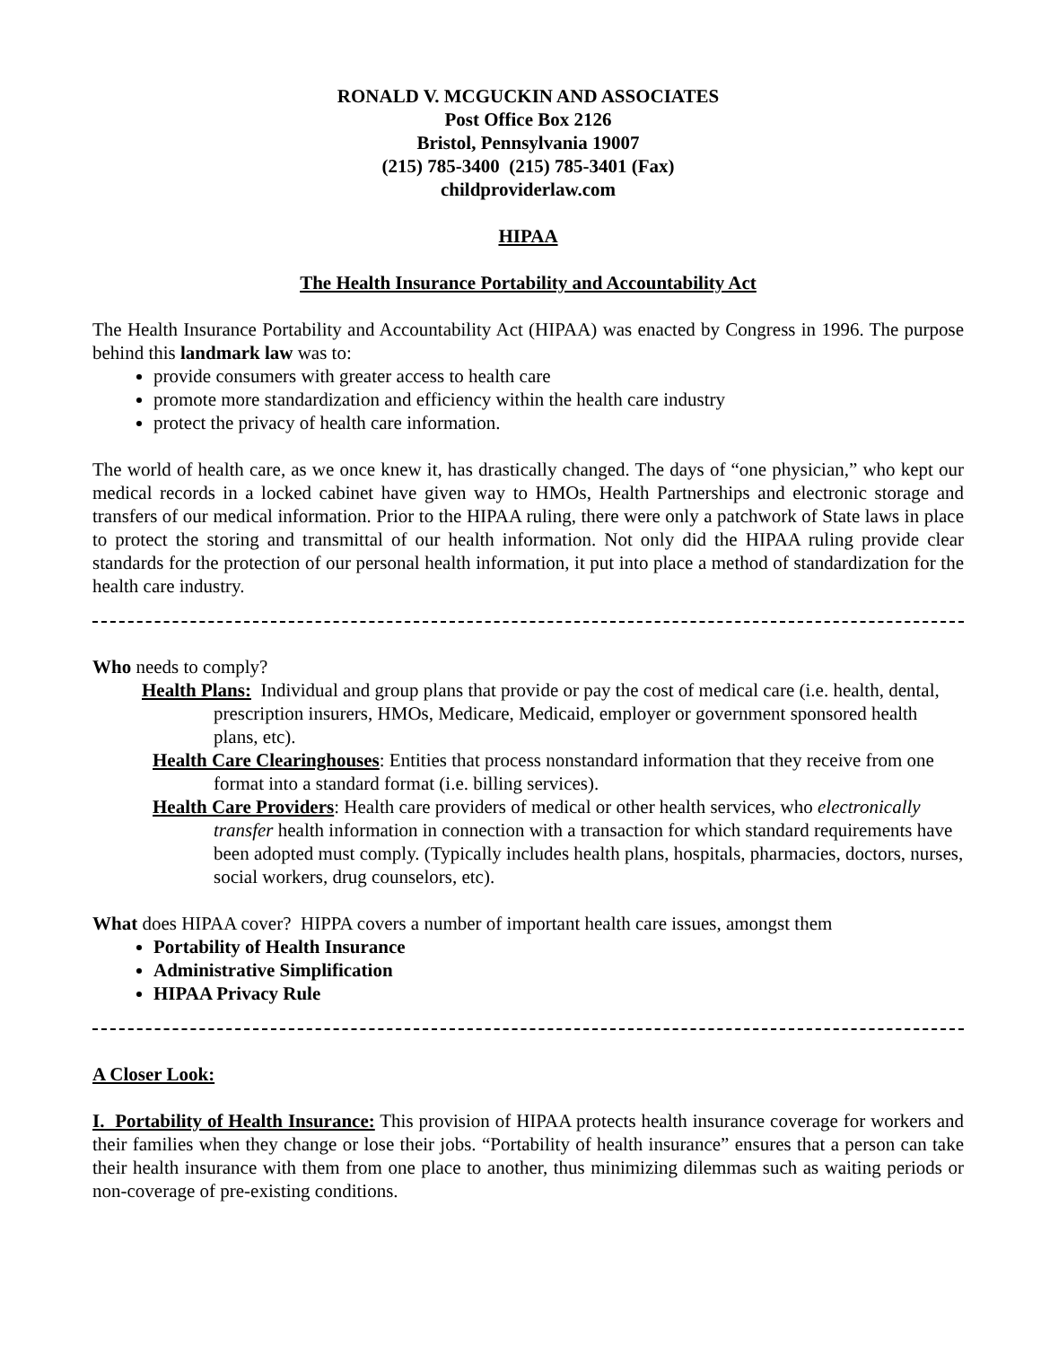RONALD V. MCGUCKIN AND ASSOCIATES
Post Office Box 2126
Bristol, Pennsylvania 19007
(215) 785-3400 (215) 785-3401 (Fax)
childproviderlaw.com
HIPAA
The Health Insurance Portability and Accountability Act
The Health Insurance Portability and Accountability Act (HIPAA) was enacted by Congress in 1996. The purpose behind this landmark law was to:
provide consumers with greater access to health care
promote more standardization and efficiency within the health care industry
protect the privacy of health care information.
The world of health care, as we once knew it, has drastically changed. The days of “one physician,” who kept our medical records in a locked cabinet have given way to HMOs, Health Partnerships and electronic storage and transfers of our medical information. Prior to the HIPAA ruling, there were only a patchwork of State laws in place to protect the storing and transmittal of our health information. Not only did the HIPAA ruling provide clear standards for the protection of our personal health information, it put into place a method of standardization for the health care industry.
Who needs to comply?
Health Plans: Individual and group plans that provide or pay the cost of medical care (i.e. health, dental, prescription insurers, HMOs, Medicare, Medicaid, employer or government sponsored health plans, etc).
Health Care Clearinghouses: Entities that process nonstandard information that they receive from one format into a standard format (i.e. billing services).
Health Care Providers: Health care providers of medical or other health services, who electronically transfer health information in connection with a transaction for which standard requirements have been adopted must comply. (Typically includes health plans, hospitals, pharmacies, doctors, nurses, social workers, drug counselors, etc).
What does HIPAA cover? HIPPA covers a number of important health care issues, amongst them
Portability of Health Insurance
Administrative Simplification
HIPAA Privacy Rule
A Closer Look:
I. Portability of Health Insurance: This provision of HIPAA protects health insurance coverage for workers and their families when they change or lose their jobs. “Portability of health insurance” ensures that a person can take their health insurance with them from one place to another, thus minimizing dilemmas such as waiting periods or non-coverage of pre-existing conditions.